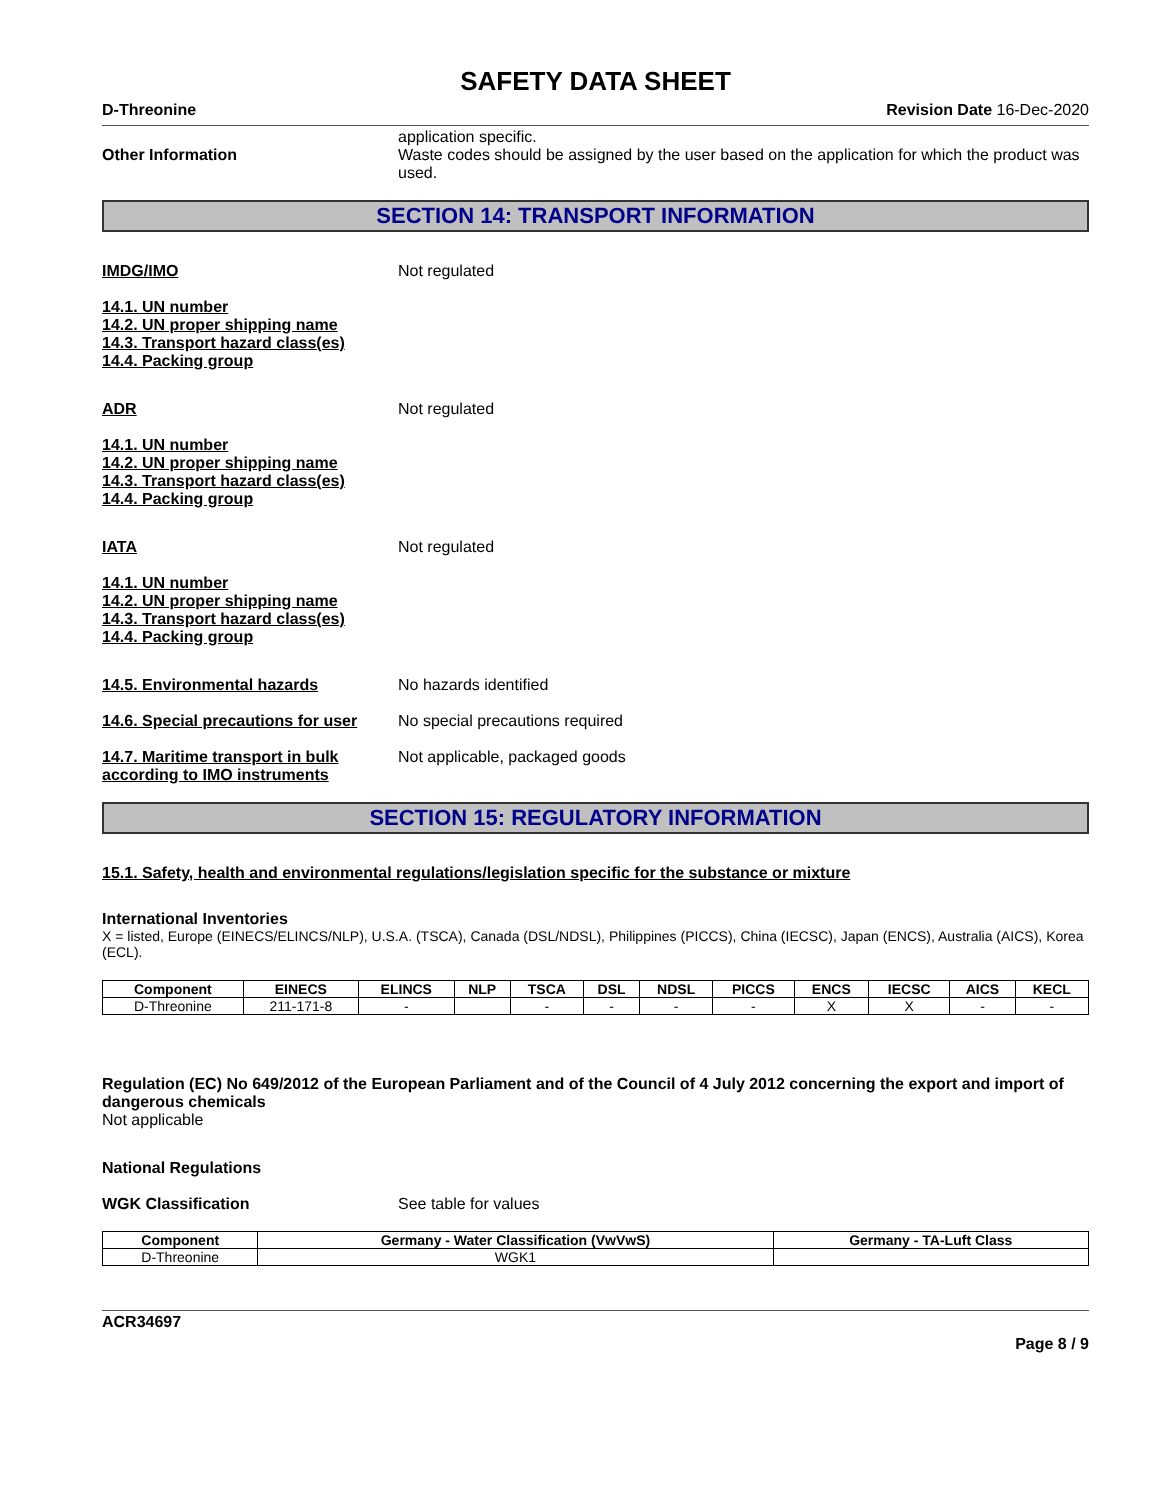SAFETY DATA SHEET
D-Threonine Revision Date 16-Dec-2020
application specific.
Other Information Waste codes should be assigned by the user based on the application for which the product was used.
SECTION 14: TRANSPORT INFORMATION
IMDG/IMO Not regulated
14.1. UN number
14.2. UN proper shipping name
14.3. Transport hazard class(es)
14.4. Packing group
ADR Not regulated
14.1. UN number
14.2. UN proper shipping name
14.3. Transport hazard class(es)
14.4. Packing group
IATA Not regulated
14.1. UN number
14.2. UN proper shipping name
14.3. Transport hazard class(es)
14.4. Packing group
14.5. Environmental hazards No hazards identified
14.6. Special precautions for user
No special precautions required
14.7. Maritime transport in bulk according to IMO instruments
Not applicable, packaged goods
SECTION 15: REGULATORY INFORMATION
15.1. Safety, health and environmental regulations/legislation specific for the substance or mixture
International Inventories
X = listed, Europe (EINECS/ELINCS/NLP), U.S.A. (TSCA), Canada (DSL/NDSL), Philippines (PICCS), China (IECSC), Japan (ENCS), Australia (AICS), Korea (ECL).
| Component | EINECS | ELINCS | NLP | TSCA | DSL | NDSL | PICCS | ENCS | IECSC | AICS | KECL |
| --- | --- | --- | --- | --- | --- | --- | --- | --- | --- | --- | --- |
| D-Threonine | 211-171-8 | - | | - | - | - | - | X | X | - | - |
Regulation (EC) No 649/2012 of the European Parliament and of the Council of 4 July 2012 concerning the export and import of dangerous chemicals
Not applicable
National Regulations
WGK Classification See table for values
| Component | Germany - Water Classification (VwVwS) | Germany - TA-Luft Class |
| --- | --- | --- |
| D-Threonine | WGK1 | |
ACR34697
Page 8 / 9